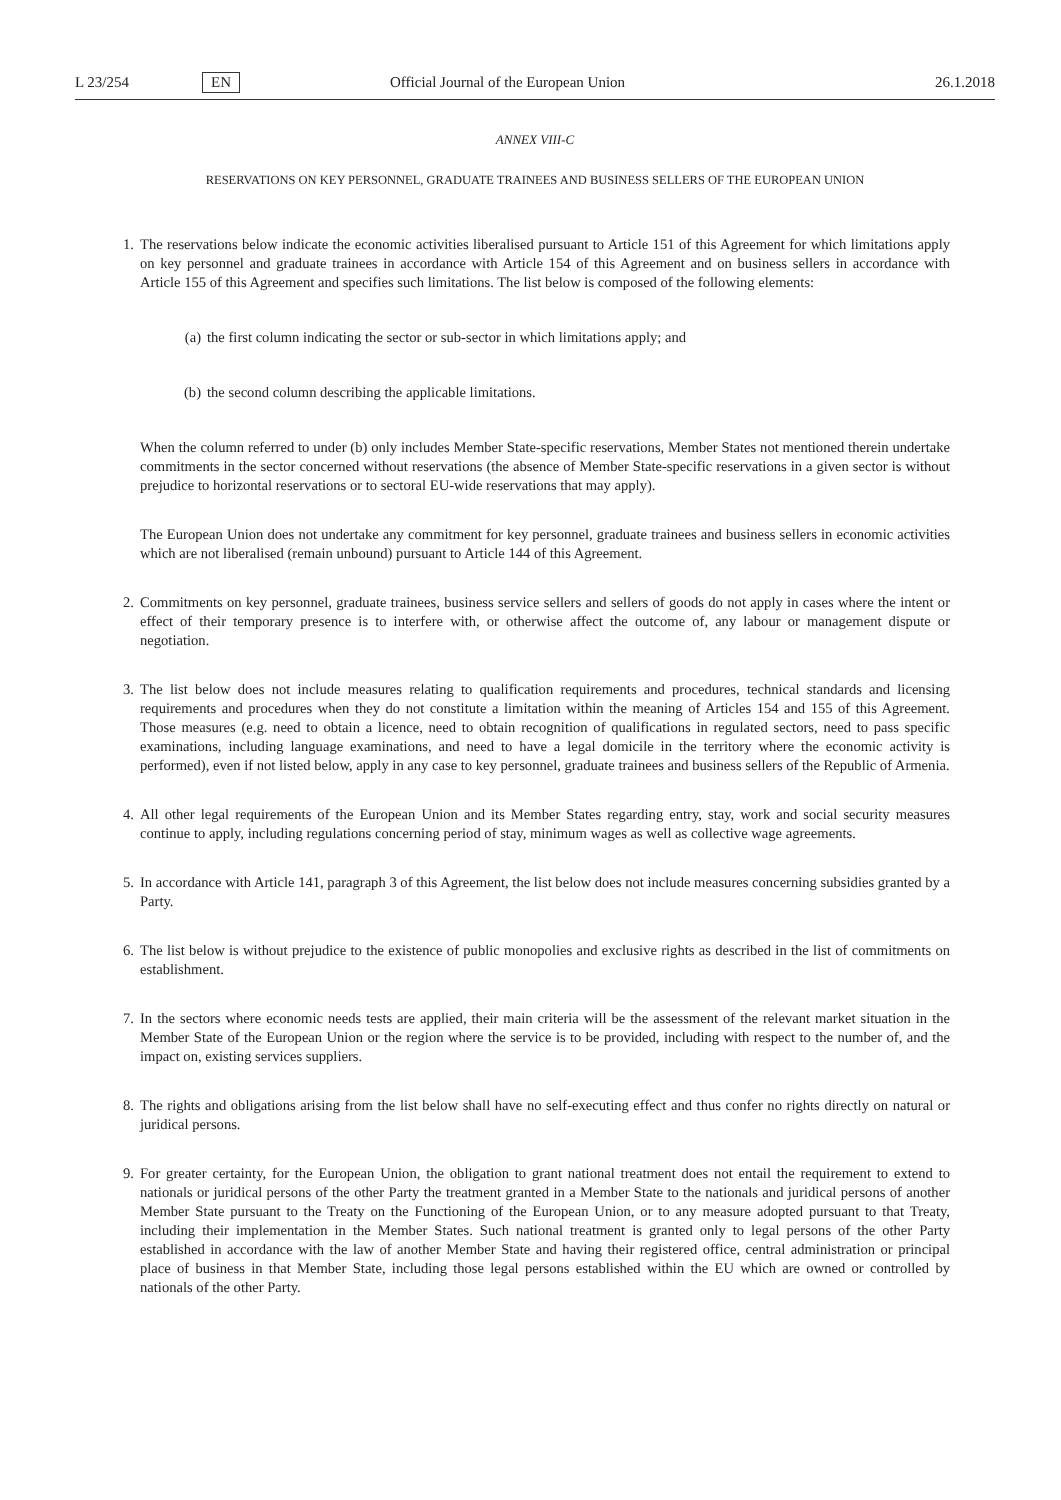L 23/254 EN Official Journal of the European Union 26.1.2018
ANNEX VIII-C
RESERVATIONS ON KEY PERSONNEL, GRADUATE TRAINEES AND BUSINESS SELLERS OF THE EUROPEAN UNION
1. The reservations below indicate the economic activities liberalised pursuant to Article 151 of this Agreement for which limitations apply on key personnel and graduate trainees in accordance with Article 154 of this Agreement and on business sellers in accordance with Article 155 of this Agreement and specifies such limitations. The list below is composed of the following elements:
(a) the first column indicating the sector or sub-sector in which limitations apply; and
(b) the second column describing the applicable limitations.
When the column referred to under (b) only includes Member State-specific reservations, Member States not mentioned therein undertake commitments in the sector concerned without reservations (the absence of Member State-specific reservations in a given sector is without prejudice to horizontal reservations or to sectoral EU-wide reservations that may apply).
The European Union does not undertake any commitment for key personnel, graduate trainees and business sellers in economic activities which are not liberalised (remain unbound) pursuant to Article 144 of this Agreement.
2. Commitments on key personnel, graduate trainees, business service sellers and sellers of goods do not apply in cases where the intent or effect of their temporary presence is to interfere with, or otherwise affect the outcome of, any labour or management dispute or negotiation.
3. The list below does not include measures relating to qualification requirements and procedures, technical standards and licensing requirements and procedures when they do not constitute a limitation within the meaning of Articles 154 and 155 of this Agreement. Those measures (e.g. need to obtain a licence, need to obtain recognition of qualifications in regulated sectors, need to pass specific examinations, including language examinations, and need to have a legal domicile in the territory where the economic activity is performed), even if not listed below, apply in any case to key personnel, graduate trainees and business sellers of the Republic of Armenia.
4. All other legal requirements of the European Union and its Member States regarding entry, stay, work and social security measures continue to apply, including regulations concerning period of stay, minimum wages as well as collective wage agreements.
5. In accordance with Article 141, paragraph 3 of this Agreement, the list below does not include measures concerning subsidies granted by a Party.
6. The list below is without prejudice to the existence of public monopolies and exclusive rights as described in the list of commitments on establishment.
7. In the sectors where economic needs tests are applied, their main criteria will be the assessment of the relevant market situation in the Member State of the European Union or the region where the service is to be provided, including with respect to the number of, and the impact on, existing services suppliers.
8. The rights and obligations arising from the list below shall have no self-executing effect and thus confer no rights directly on natural or juridical persons.
9. For greater certainty, for the European Union, the obligation to grant national treatment does not entail the requirement to extend to nationals or juridical persons of the other Party the treatment granted in a Member State to the nationals and juridical persons of another Member State pursuant to the Treaty on the Functioning of the European Union, or to any measure adopted pursuant to that Treaty, including their implementation in the Member States. Such national treatment is granted only to legal persons of the other Party established in accordance with the law of another Member State and having their registered office, central administration or principal place of business in that Member State, including those legal persons established within the EU which are owned or controlled by nationals of the other Party.